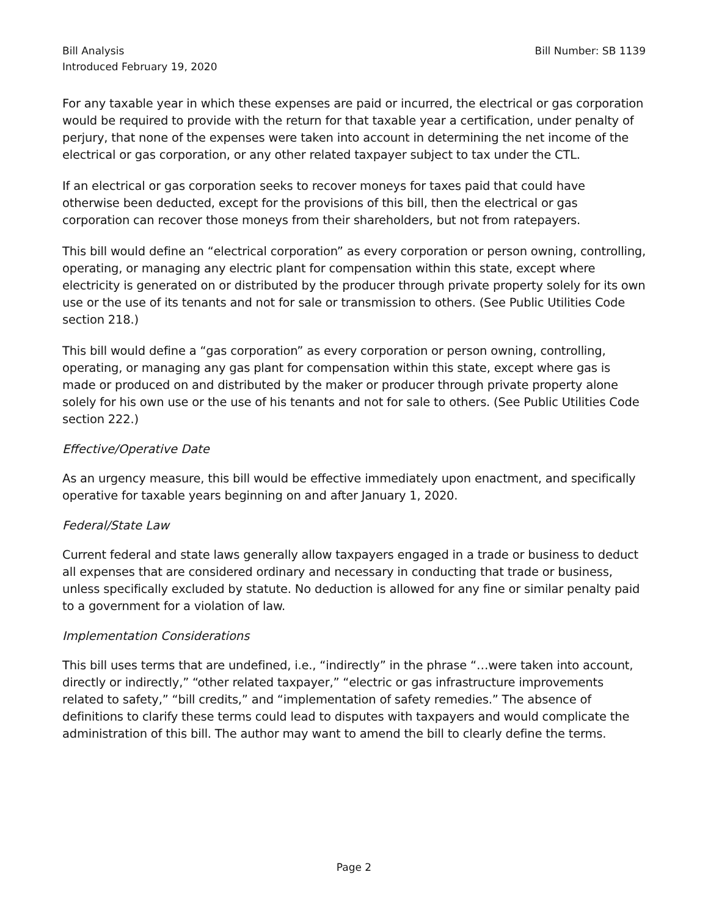Bill Analysis
Introduced February 19, 2020
Bill Number: SB 1139
For any taxable year in which these expenses are paid or incurred, the electrical or gas corporation would be required to provide with the return for that taxable year a certification, under penalty of perjury, that none of the expenses were taken into account in determining the net income of the electrical or gas corporation, or any other related taxpayer subject to tax under the CTL.
If an electrical or gas corporation seeks to recover moneys for taxes paid that could have otherwise been deducted, except for the provisions of this bill, then the electrical or gas corporation can recover those moneys from their shareholders, but not from ratepayers.
This bill would define an “electrical corporation” as every corporation or person owning, controlling, operating, or managing any electric plant for compensation within this state, except where electricity is generated on or distributed by the producer through private property solely for its own use or the use of its tenants and not for sale or transmission to others. (See Public Utilities Code section 218.)
This bill would define a “gas corporation” as every corporation or person owning, controlling, operating, or managing any gas plant for compensation within this state, except where gas is made or produced on and distributed by the maker or producer through private property alone solely for his own use or the use of his tenants and not for sale to others. (See Public Utilities Code section 222.)
Effective/Operative Date
As an urgency measure, this bill would be effective immediately upon enactment, and specifically operative for taxable years beginning on and after January 1, 2020.
Federal/State Law
Current federal and state laws generally allow taxpayers engaged in a trade or business to deduct all expenses that are considered ordinary and necessary in conducting that trade or business, unless specifically excluded by statute. No deduction is allowed for any fine or similar penalty paid to a government for a violation of law.
Implementation Considerations
This bill uses terms that are undefined, i.e., “indirectly” in the phrase “…were taken into account, directly or indirectly,” “other related taxpayer,” “electric or gas infrastructure improvements related to safety,” “bill credits,” and “implementation of safety remedies.” The absence of definitions to clarify these terms could lead to disputes with taxpayers and would complicate the administration of this bill. The author may want to amend the bill to clearly define the terms.
Page 2